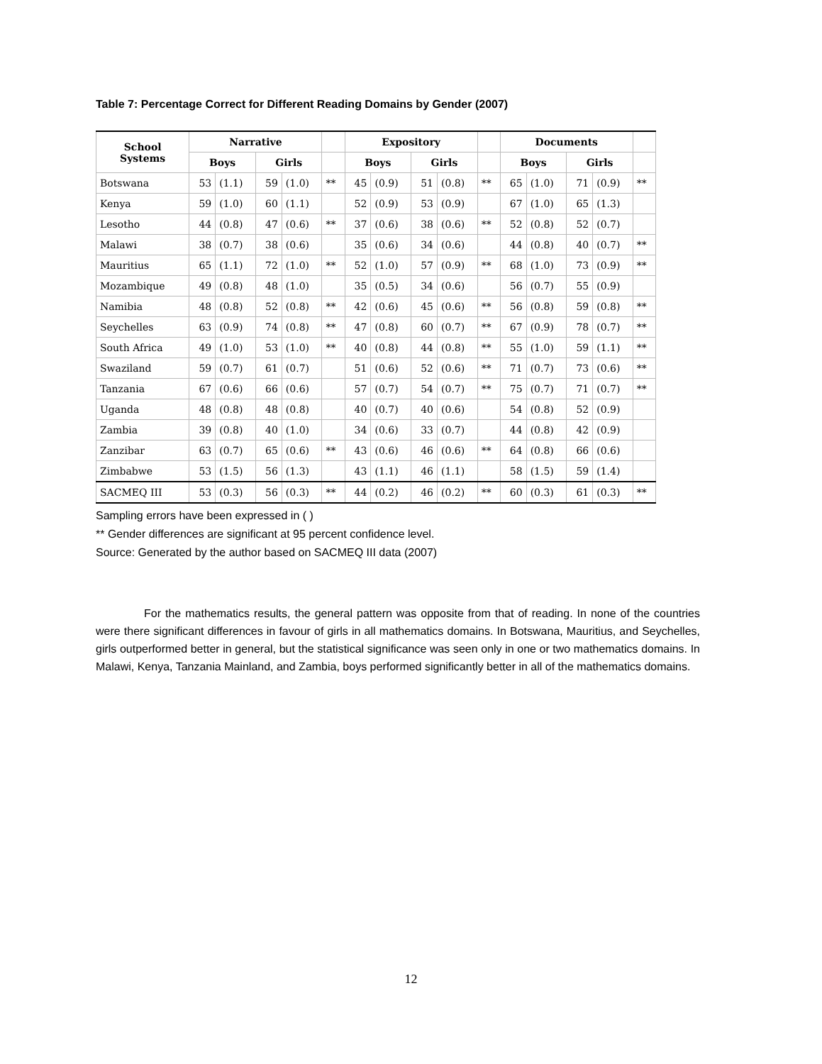Table 7: Percentage Correct for Different Reading Domains by Gender (2007)
| School Systems | Narrative | | | | | Expository | | | | | Documents | | | | |
| --- | --- | --- | --- | --- | --- | --- | --- | --- | --- | --- | --- | --- | --- | --- | --- |
| | Boys | | Girls | | | Boys | | Girls | | | Boys | | Girls | | |
| Botswana | 53 | (1.1) | 59 | (1.0) | ** | 45 | (0.9) | 51 | (0.8) | ** | 65 | (1.0) | 71 | (0.9) | ** |
| Kenya | 59 | (1.0) | 60 | (1.1) | | 52 | (0.9) | 53 | (0.9) | | 67 | (1.0) | 65 | (1.3) | |
| Lesotho | 44 | (0.8) | 47 | (0.6) | ** | 37 | (0.6) | 38 | (0.6) | ** | 52 | (0.8) | 52 | (0.7) | |
| Malawi | 38 | (0.7) | 38 | (0.6) | | 35 | (0.6) | 34 | (0.6) | | 44 | (0.8) | 40 | (0.7) | ** |
| Mauritius | 65 | (1.1) | 72 | (1.0) | ** | 52 | (1.0) | 57 | (0.9) | ** | 68 | (1.0) | 73 | (0.9) | ** |
| Mozambique | 49 | (0.8) | 48 | (1.0) | | 35 | (0.5) | 34 | (0.6) | | 56 | (0.7) | 55 | (0.9) | |
| Namibia | 48 | (0.8) | 52 | (0.8) | ** | 42 | (0.6) | 45 | (0.6) | ** | 56 | (0.8) | 59 | (0.8) | ** |
| Seychelles | 63 | (0.9) | 74 | (0.8) | ** | 47 | (0.8) | 60 | (0.7) | ** | 67 | (0.9) | 78 | (0.7) | ** |
| South Africa | 49 | (1.0) | 53 | (1.0) | ** | 40 | (0.8) | 44 | (0.8) | ** | 55 | (1.0) | 59 | (1.1) | ** |
| Swaziland | 59 | (0.7) | 61 | (0.7) | | 51 | (0.6) | 52 | (0.6) | ** | 71 | (0.7) | 73 | (0.6) | ** |
| Tanzania | 67 | (0.6) | 66 | (0.6) | | 57 | (0.7) | 54 | (0.7) | ** | 75 | (0.7) | 71 | (0.7) | ** |
| Uganda | 48 | (0.8) | 48 | (0.8) | | 40 | (0.7) | 40 | (0.6) | | 54 | (0.8) | 52 | (0.9) | |
| Zambia | 39 | (0.8) | 40 | (1.0) | | 34 | (0.6) | 33 | (0.7) | | 44 | (0.8) | 42 | (0.9) | |
| Zanzibar | 63 | (0.7) | 65 | (0.6) | ** | 43 | (0.6) | 46 | (0.6) | ** | 64 | (0.8) | 66 | (0.6) | |
| Zimbabwe | 53 | (1.5) | 56 | (1.3) | | 43 | (1.1) | 46 | (1.1) | | 58 | (1.5) | 59 | (1.4) | |
| SACMEQ III | 53 | (0.3) | 56 | (0.3) | ** | 44 | (0.2) | 46 | (0.2) | ** | 60 | (0.3) | 61 | (0.3) | ** |
Sampling errors have been expressed in ( )
** Gender differences are significant at 95 percent confidence level.
Source: Generated by the author based on SACMEQ III data (2007)
For the mathematics results, the general pattern was opposite from that of reading. In none of the countries were there significant differences in favour of girls in all mathematics domains. In Botswana, Mauritius, and Seychelles, girls outperformed better in general, but the statistical significance was seen only in one or two mathematics domains. In Malawi, Kenya, Tanzania Mainland, and Zambia, boys performed significantly better in all of the mathematics domains.
12